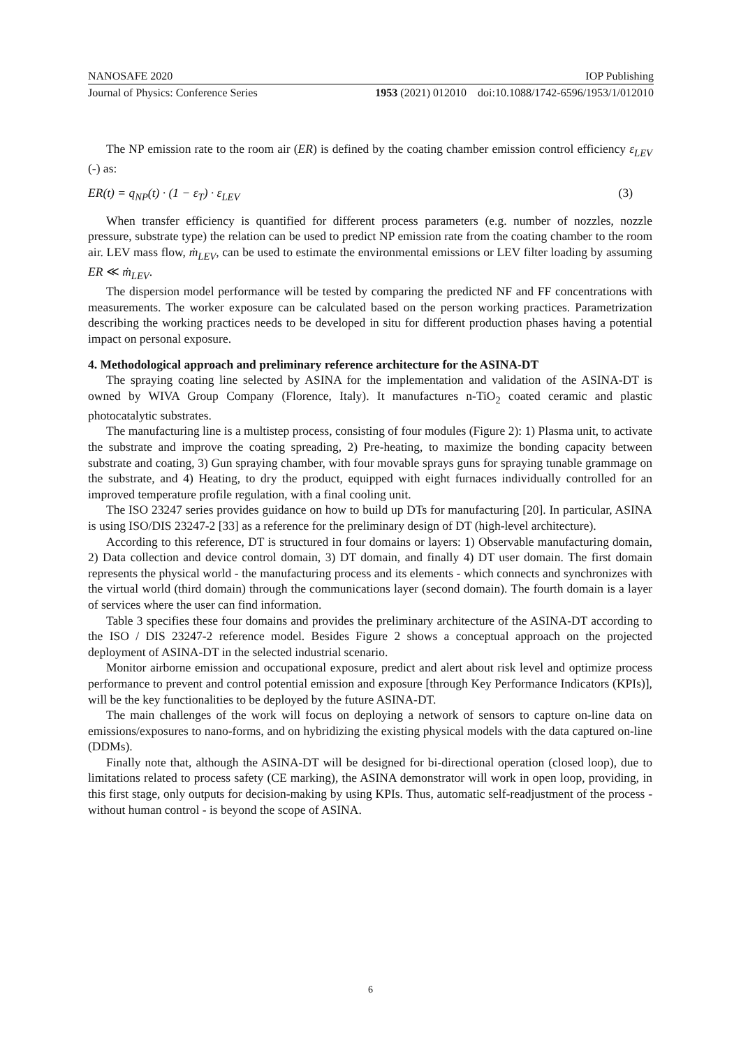NANOSAFE 2020 IOP Publishing
Journal of Physics: Conference Series 1953 (2021) 012010 doi:10.1088/1742-6596/1953/1/012010
The NP emission rate to the room air (ER) is defined by the coating chamber emission control efficiency ε<sub>LEV</sub> (-) as:
ER(t) = q<sub>NP</sub>(t) · (1 − ε<sub>T</sub>) · ε<sub>LEV</sub> (3)
When transfer efficiency is quantified for different process parameters (e.g. number of nozzles, nozzle pressure, substrate type) the relation can be used to predict NP emission rate from the coating chamber to the room air. LEV mass flow, ṁ<sub>LEV</sub>, can be used to estimate the environmental emissions or LEV filter loading by assuming ER ≪ ṁ<sub>LEV</sub>.
The dispersion model performance will be tested by comparing the predicted NF and FF concentrations with measurements. The worker exposure can be calculated based on the person working practices. Parametrization describing the working practices needs to be developed in situ for different production phases having a potential impact on personal exposure.
4. Methodological approach and preliminary reference architecture for the ASINA-DT
The spraying coating line selected by ASINA for the implementation and validation of the ASINA-DT is owned by WIVA Group Company (Florence, Italy). It manufactures n-TiO<sub>2</sub> coated ceramic and plastic photocatalytic substrates.
The manufacturing line is a multistep process, consisting of four modules (Figure 2): 1) Plasma unit, to activate the substrate and improve the coating spreading, 2) Pre-heating, to maximize the bonding capacity between substrate and coating, 3) Gun spraying chamber, with four movable sprays guns for spraying tunable grammage on the substrate, and 4) Heating, to dry the product, equipped with eight furnaces individually controlled for an improved temperature profile regulation, with a final cooling unit.
The ISO 23247 series provides guidance on how to build up DTs for manufacturing [20]. In particular, ASINA is using ISO/DIS 23247-2 [33] as a reference for the preliminary design of DT (high-level architecture).
According to this reference, DT is structured in four domains or layers: 1) Observable manufacturing domain, 2) Data collection and device control domain, 3) DT domain, and finally 4) DT user domain. The first domain represents the physical world - the manufacturing process and its elements - which connects and synchronizes with the virtual world (third domain) through the communications layer (second domain). The fourth domain is a layer of services where the user can find information.
Table 3 specifies these four domains and provides the preliminary architecture of the ASINA-DT according to the ISO / DIS 23247-2 reference model. Besides Figure 2 shows a conceptual approach on the projected deployment of ASINA-DT in the selected industrial scenario.
Monitor airborne emission and occupational exposure, predict and alert about risk level and optimize process performance to prevent and control potential emission and exposure [through Key Performance Indicators (KPIs)], will be the key functionalities to be deployed by the future ASINA-DT.
The main challenges of the work will focus on deploying a network of sensors to capture on-line data on emissions/exposures to nano-forms, and on hybridizing the existing physical models with the data captured on-line (DDMs).
Finally note that, although the ASINA-DT will be designed for bi-directional operation (closed loop), due to limitations related to process safety (CE marking), the ASINA demonstrator will work in open loop, providing, in this first stage, only outputs for decision-making by using KPIs. Thus, automatic self-readjustment of the process - without human control - is beyond the scope of ASINA.
6